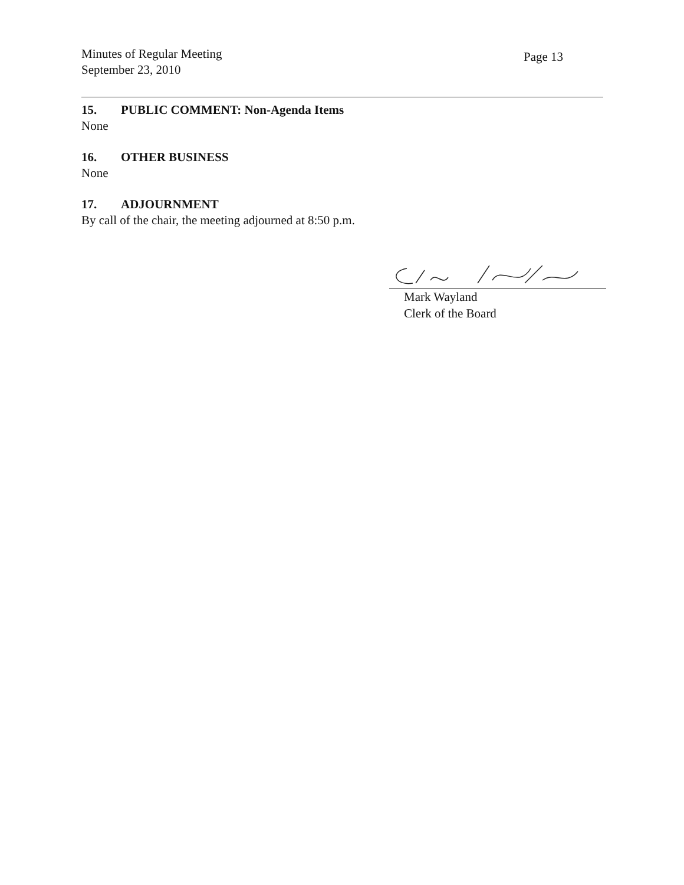Minutes of Regular Meeting
September 23, 2010
Page 13
15. PUBLIC COMMENT: Non-Agenda Items
None
16. OTHER BUSINESS
None
17. ADJOURNMENT
By call of the chair, the meeting adjourned at 8:50 p.m.
Mark Wayland
Clerk of the Board